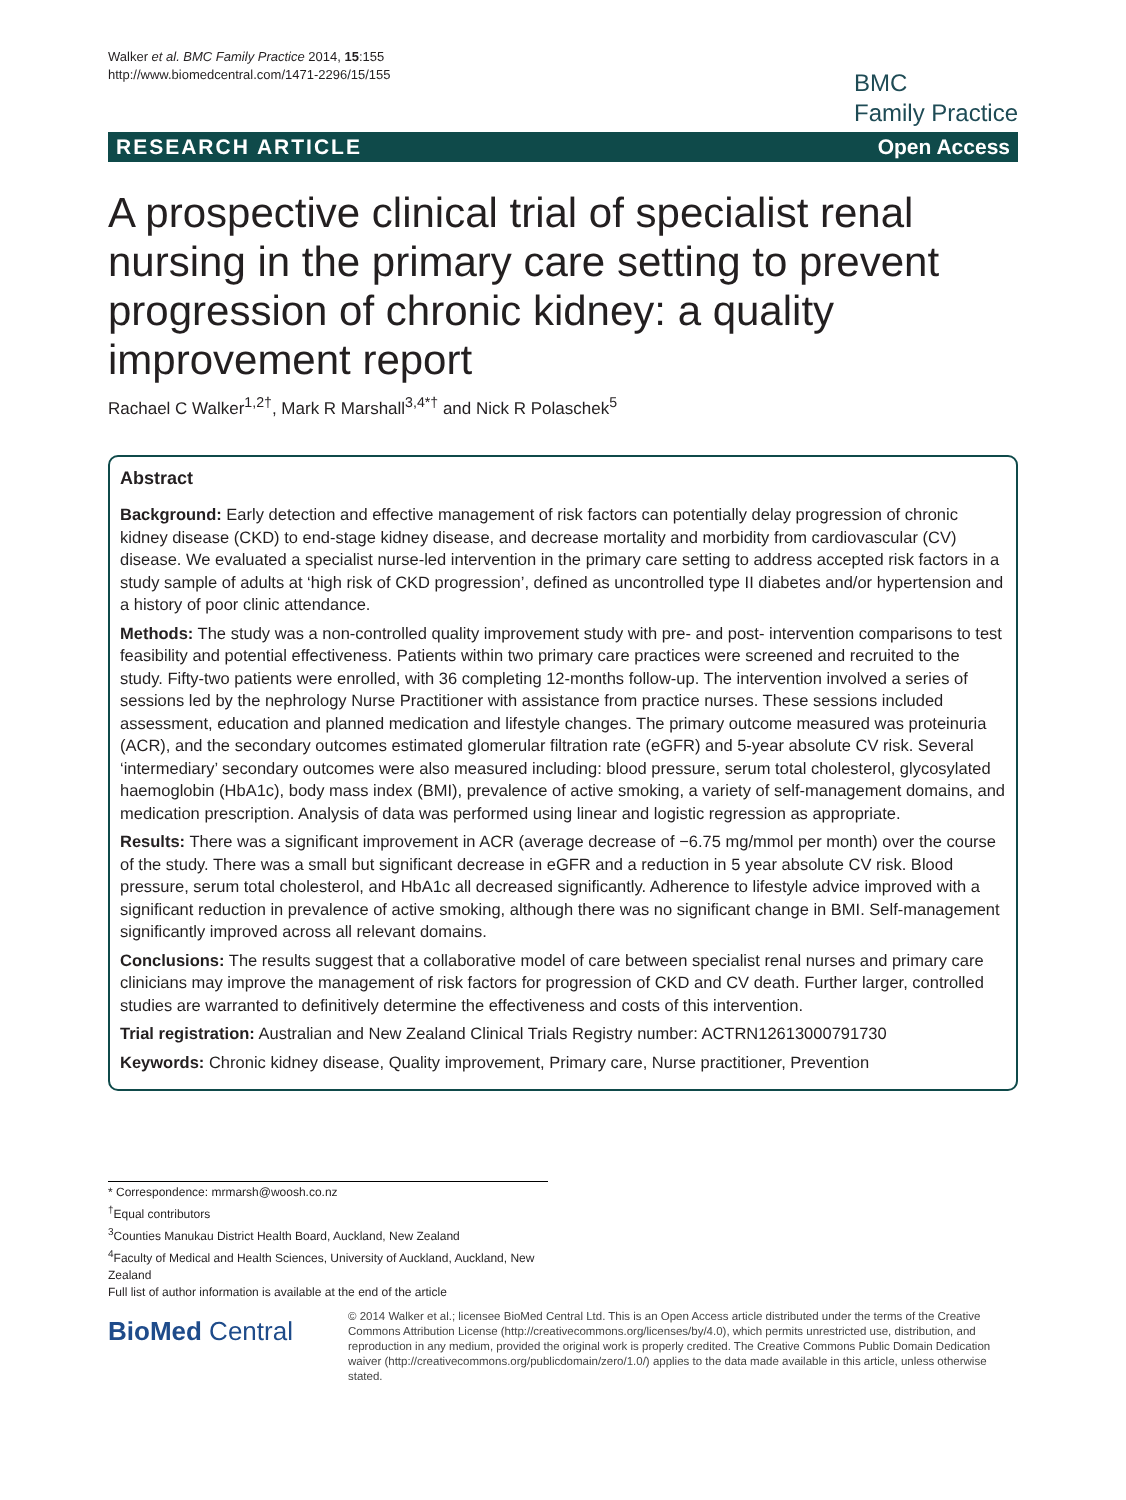Walker et al. BMC Family Practice 2014, 15:155
http://www.biomedcentral.com/1471-2296/15/155
BMC
Family Practice
RESEARCH ARTICLE Open Access
A prospective clinical trial of specialist renal nursing in the primary care setting to prevent progression of chronic kidney: a quality improvement report
Rachael C Walker<sup>1,2†</sup>, Mark R Marshall<sup>3,4*†</sup> and Nick R Polaschek<sup>5</sup>
Abstract
Background: Early detection and effective management of risk factors can potentially delay progression of chronic kidney disease (CKD) to end-stage kidney disease, and decrease mortality and morbidity from cardiovascular (CV) disease. We evaluated a specialist nurse-led intervention in the primary care setting to address accepted risk factors in a study sample of adults at ‘high risk of CKD progression’, defined as uncontrolled type II diabetes and/or hypertension and a history of poor clinic attendance.
Methods: The study was a non-controlled quality improvement study with pre- and post- intervention comparisons to test feasibility and potential effectiveness. Patients within two primary care practices were screened and recruited to the study. Fifty-two patients were enrolled, with 36 completing 12-months follow-up. The intervention involved a series of sessions led by the nephrology Nurse Practitioner with assistance from practice nurses. These sessions included assessment, education and planned medication and lifestyle changes. The primary outcome measured was proteinuria (ACR), and the secondary outcomes estimated glomerular filtration rate (eGFR) and 5-year absolute CV risk. Several ‘intermediary’ secondary outcomes were also measured including: blood pressure, serum total cholesterol, glycosylated haemoglobin (HbA1c), body mass index (BMI), prevalence of active smoking, a variety of self-management domains, and medication prescription. Analysis of data was performed using linear and logistic regression as appropriate.
Results: There was a significant improvement in ACR (average decrease of −6.75 mg/mmol per month) over the course of the study. There was a small but significant decrease in eGFR and a reduction in 5 year absolute CV risk. Blood pressure, serum total cholesterol, and HbA1c all decreased significantly. Adherence to lifestyle advice improved with a significant reduction in prevalence of active smoking, although there was no significant change in BMI. Self-management significantly improved across all relevant domains.
Conclusions: The results suggest that a collaborative model of care between specialist renal nurses and primary care clinicians may improve the management of risk factors for progression of CKD and CV death. Further larger, controlled studies are warranted to definitively determine the effectiveness and costs of this intervention.
Trial registration: Australian and New Zealand Clinical Trials Registry number: ACTRN12613000791730
Keywords: Chronic kidney disease, Quality improvement, Primary care, Nurse practitioner, Prevention
* Correspondence: mrmarsh@woosh.co.nz
<sup>†</sup> Equal contributors
<sup>3</sup> Counties Manukau District Health Board, Auckland, New Zealand
<sup>4</sup> Faculty of Medical and Health Sciences, University of Auckland, Auckland, New Zealand
Full list of author information is available at the end of the article
BioMed Central
© 2014 Walker et al.; licensee BioMed Central Ltd. This is an Open Access article distributed under the terms of the Creative Commons Attribution License (http://creativecommons.org/licenses/by/4.0), which permits unrestricted use, distribution, and reproduction in any medium, provided the original work is properly credited. The Creative Commons Public Domain Dedication waiver (http://creativecommons.org/publicdomain/zero/1.0/) applies to the data made available in this article, unless otherwise stated.